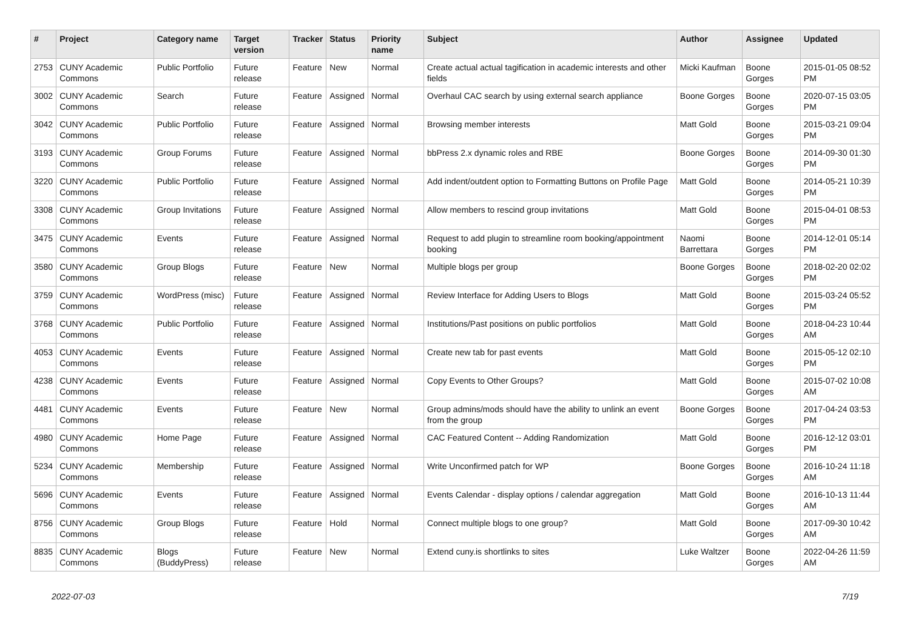| # | Project | Category name | Target version | Tracker | Status | Priority name | Subject | Author | Assignee | Updated |
| --- | --- | --- | --- | --- | --- | --- | --- | --- | --- | --- |
| 2753 | CUNY Academic Commons | Public Portfolio | Future release | Feature | New | Normal | Create actual actual tagification in academic interests and other fields | Micki Kaufman | Boone Gorges | 2015-01-05 08:52 PM |
| 3002 | CUNY Academic Commons | Search | Future release | Feature | Assigned | Normal | Overhaul CAC search by using external search appliance | Boone Gorges | Boone Gorges | 2020-07-15 03:05 PM |
| 3042 | CUNY Academic Commons | Public Portfolio | Future release | Feature | Assigned | Normal | Browsing member interests | Matt Gold | Boone Gorges | 2015-03-21 09:04 PM |
| 3193 | CUNY Academic Commons | Group Forums | Future release | Feature | Assigned | Normal | bbPress 2.x dynamic roles and RBE | Boone Gorges | Boone Gorges | 2014-09-30 01:30 PM |
| 3220 | CUNY Academic Commons | Public Portfolio | Future release | Feature | Assigned | Normal | Add indent/outdent option to Formatting Buttons on Profile Page | Matt Gold | Boone Gorges | 2014-05-21 10:39 PM |
| 3308 | CUNY Academic Commons | Group Invitations | Future release | Feature | Assigned | Normal | Allow members to rescind group invitations | Matt Gold | Boone Gorges | 2015-04-01 08:53 PM |
| 3475 | CUNY Academic Commons | Events | Future release | Feature | Assigned | Normal | Request to add plugin to streamline room booking/appointment booking | Naomi Barrettara | Boone Gorges | 2014-12-01 05:14 PM |
| 3580 | CUNY Academic Commons | Group Blogs | Future release | Feature | New | Normal | Multiple blogs per group | Boone Gorges | Boone Gorges | 2018-02-20 02:02 PM |
| 3759 | CUNY Academic Commons | WordPress (misc) | Future release | Feature | Assigned | Normal | Review Interface for Adding Users to Blogs | Matt Gold | Boone Gorges | 2015-03-24 05:52 PM |
| 3768 | CUNY Academic Commons | Public Portfolio | Future release | Feature | Assigned | Normal | Institutions/Past positions on public portfolios | Matt Gold | Boone Gorges | 2018-04-23 10:44 AM |
| 4053 | CUNY Academic Commons | Events | Future release | Feature | Assigned | Normal | Create new tab for past events | Matt Gold | Boone Gorges | 2015-05-12 02:10 PM |
| 4238 | CUNY Academic Commons | Events | Future release | Feature | Assigned | Normal | Copy Events to Other Groups? | Matt Gold | Boone Gorges | 2015-07-02 10:08 AM |
| 4481 | CUNY Academic Commons | Events | Future release | Feature | New | Normal | Group admins/mods should have the ability to unlink an event from the group | Boone Gorges | Boone Gorges | 2017-04-24 03:53 PM |
| 4980 | CUNY Academic Commons | Home Page | Future release | Feature | Assigned | Normal | CAC Featured Content -- Adding Randomization | Matt Gold | Boone Gorges | 2016-12-12 03:01 PM |
| 5234 | CUNY Academic Commons | Membership | Future release | Feature | Assigned | Normal | Write Unconfirmed patch for WP | Boone Gorges | Boone Gorges | 2016-10-24 11:18 AM |
| 5696 | CUNY Academic Commons | Events | Future release | Feature | Assigned | Normal | Events Calendar - display options / calendar aggregation | Matt Gold | Boone Gorges | 2016-10-13 11:44 AM |
| 8756 | CUNY Academic Commons | Group Blogs | Future release | Feature | Hold | Normal | Connect multiple blogs to one group? | Matt Gold | Boone Gorges | 2017-09-30 10:42 AM |
| 8835 | CUNY Academic Commons | Blogs (BuddyPress) | Future release | Feature | New | Normal | Extend cuny.is shortlinks to sites | Luke Waltzer | Boone Gorges | 2022-04-26 11:59 AM |
2022-07-03 7/19